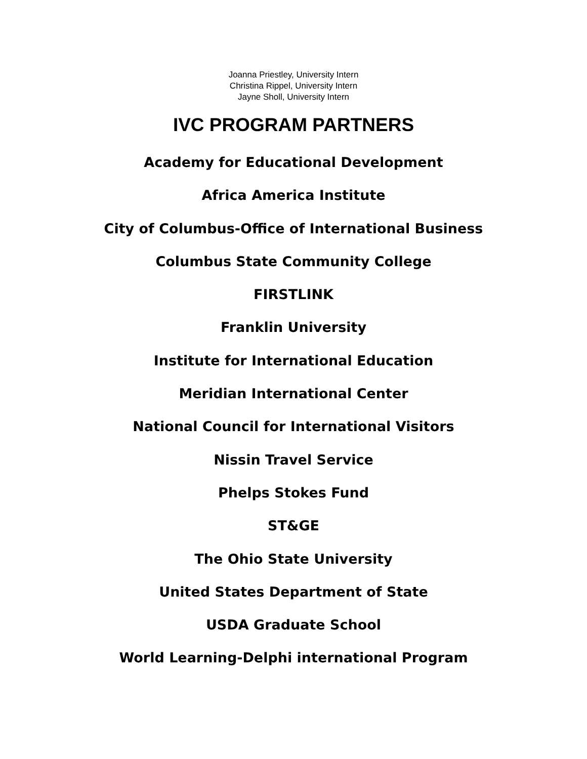Joanna Priestley, University Intern
Christina Rippel, University Intern
Jayne Sholl, University Intern
IVC PROGRAM PARTNERS
Academy for Educational Development
Africa America Institute
City of Columbus-Office of International Business
Columbus State Community College
FIRSTLINK
Franklin University
Institute for International Education
Meridian International Center
National Council for International Visitors
Nissin Travel Service
Phelps Stokes Fund
ST&GE
The Ohio State University
United States Department of State
USDA Graduate School
World Learning-Delphi international Program